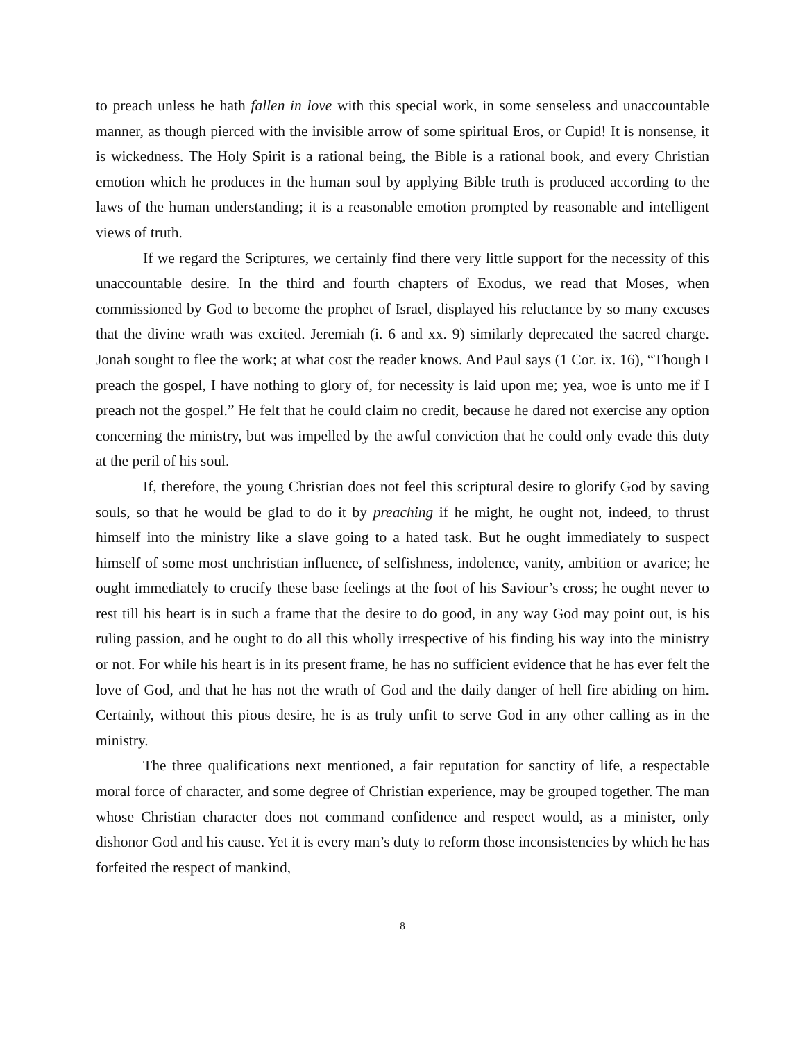to preach unless he hath fallen in love with this special work, in some senseless and unaccountable manner, as though pierced with the invisible arrow of some spiritual Eros, or Cupid! It is nonsense, it is wickedness. The Holy Spirit is a rational being, the Bible is a rational book, and every Christian emotion which he produces in the human soul by applying Bible truth is produced according to the laws of the human understanding; it is a reasonable emotion prompted by reasonable and intelligent views of truth.
If we regard the Scriptures, we certainly find there very little support for the necessity of this unaccountable desire. In the third and fourth chapters of Exodus, we read that Moses, when commissioned by God to become the prophet of Israel, displayed his reluctance by so many excuses that the divine wrath was excited. Jeremiah (i. 6 and xx. 9) similarly deprecated the sacred charge. Jonah sought to flee the work; at what cost the reader knows. And Paul says (1 Cor. ix. 16), “Though I preach the gospel, I have nothing to glory of, for necessity is laid upon me; yea, woe is unto me if I preach not the gospel.” He felt that he could claim no credit, because he dared not exercise any option concerning the ministry, but was impelled by the awful conviction that he could only evade this duty at the peril of his soul.
If, therefore, the young Christian does not feel this scriptural desire to glorify God by saving souls, so that he would be glad to do it by preaching if he might, he ought not, indeed, to thrust himself into the ministry like a slave going to a hated task. But he ought immediately to suspect himself of some most unchristian influence, of selfishness, indolence, vanity, ambition or avarice; he ought immediately to crucify these base feelings at the foot of his Saviour’s cross; he ought never to rest till his heart is in such a frame that the desire to do good, in any way God may point out, is his ruling passion, and he ought to do all this wholly irrespective of his finding his way into the ministry or not. For while his heart is in its present frame, he has no sufficient evidence that he has ever felt the love of God, and that he has not the wrath of God and the daily danger of hell fire abiding on him. Certainly, without this pious desire, he is as truly unfit to serve God in any other calling as in the ministry.
The three qualifications next mentioned, a fair reputation for sanctity of life, a respectable moral force of character, and some degree of Christian experience, may be grouped together. The man whose Christian character does not command confidence and respect would, as a minister, only dishonor God and his cause. Yet it is every man’s duty to reform those inconsistencies by which he has forfeited the respect of mankind,
8